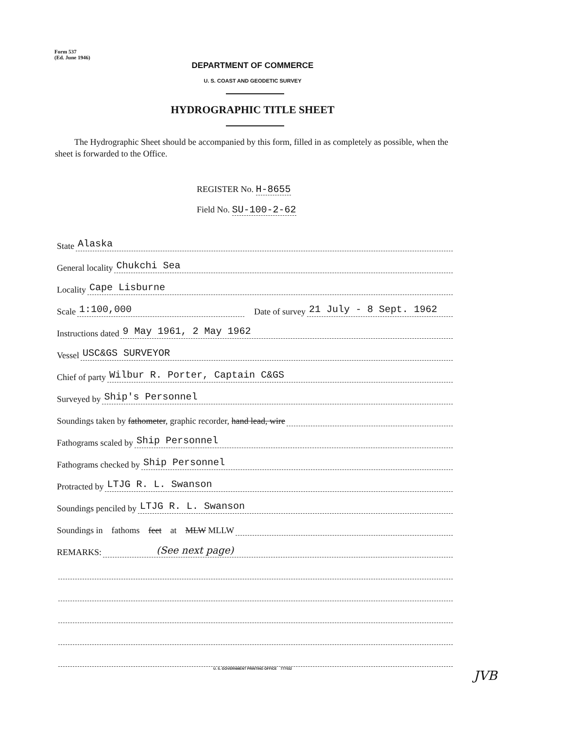Form 537
(Ed. June 1946)
DEPARTMENT OF COMMERCE
U. S. COAST AND GEODETIC SURVEY
HYDROGRAPHIC TITLE SHEET
The Hydrographic Sheet should be accompanied by this form, filled in as completely as possible, when the sheet is forwarded to the Office.
REGISTER No. H-8655
Field No. SU-100-2-62
State Alaska
General locality Chukchi Sea
Locality Cape Lisburne
Scale 1:100,000 Date of survey 21 July - 8 Sept. 1962
Instructions dated 9 May 1961, 2 May 1962
Vessel USC&GS SURVEYOR
Chief of party Wilbur R. Porter, Captain C&GS
Surveyed by Ship's Personnel
Soundings taken by fathometer, graphic recorder, hand lead, wire
Fathograms scaled by Ship Personnel
Fathograms checked by Ship Personnel
Protracted by LTJG R. L. Swanson
Soundings penciled by LTJG R. L. Swanson
Soundings in fathoms feet at MLW MLLW
REMARKS: (See next page)
U. S. GOVERNMENT PRINTING OFFICE 777032 JVB